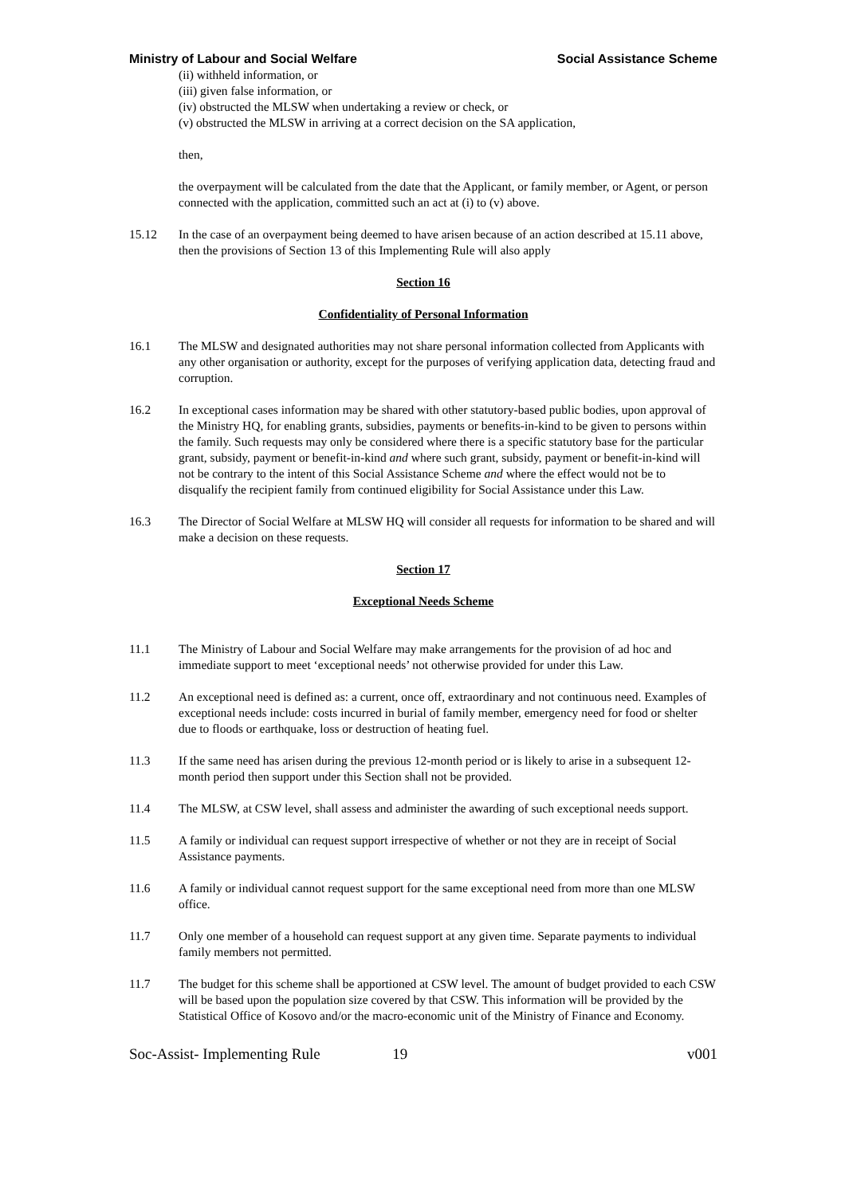Ministry of Labour and Social Welfare Social Assistance Scheme
(ii) withheld information, or
(iii) given false information, or
(iv) obstructed the MLSW when undertaking a review or check, or
(v) obstructed the MLSW in arriving at a correct decision on the SA application,
then,
the overpayment will be calculated from the date that the Applicant, or family member, or Agent, or person connected with the application, committed such an act at (i) to (v) above.
15.12 In the case of an overpayment being deemed to have arisen because of an action described at 15.11 above, then the provisions of Section 13 of this Implementing Rule will also apply
Section 16
Confidentiality of Personal Information
16.1 The MLSW and designated authorities may not share personal information collected from Applicants with any other organisation or authority, except for the purposes of verifying application data, detecting fraud and corruption.
16.2 In exceptional cases information may be shared with other statutory-based public bodies, upon approval of the Ministry HQ, for enabling grants, subsidies, payments or benefits-in-kind to be given to persons within the family. Such requests may only be considered where there is a specific statutory base for the particular grant, subsidy, payment or benefit-in-kind and where such grant, subsidy, payment or benefit-in-kind will not be contrary to the intent of this Social Assistance Scheme and where the effect would not be to disqualify the recipient family from continued eligibility for Social Assistance under this Law.
16.3 The Director of Social Welfare at MLSW HQ will consider all requests for information to be shared and will make a decision on these requests.
Section 17
Exceptional Needs Scheme
11.1 The Ministry of Labour and Social Welfare may make arrangements for the provision of ad hoc and immediate support to meet ‘exceptional needs’ not otherwise provided for under this Law.
11.2 An exceptional need is defined as: a current, once off, extraordinary and not continuous need. Examples of exceptional needs include: costs incurred in burial of family member, emergency need for food or shelter due to floods or earthquake, loss or destruction of heating fuel.
11.3 If the same need has arisen during the previous 12-month period or is likely to arise in a subsequent 12-month period then support under this Section shall not be provided.
11.4 The MLSW, at CSW level, shall assess and administer the awarding of such exceptional needs support.
11.5 A family or individual can request support irrespective of whether or not they are in receipt of Social Assistance payments.
11.6 A family or individual cannot request support for the same exceptional need from more than one MLSW office.
11.7 Only one member of a household can request support at any given time. Separate payments to individual family members not permitted.
11.7 The budget for this scheme shall be apportioned at CSW level. The amount of budget provided to each CSW will be based upon the population size covered by that CSW. This information will be provided by the Statistical Office of Kosovo and/or the macro-economic unit of the Ministry of Finance and Economy.
Soc-Assist- Implementing Rule 19 v001